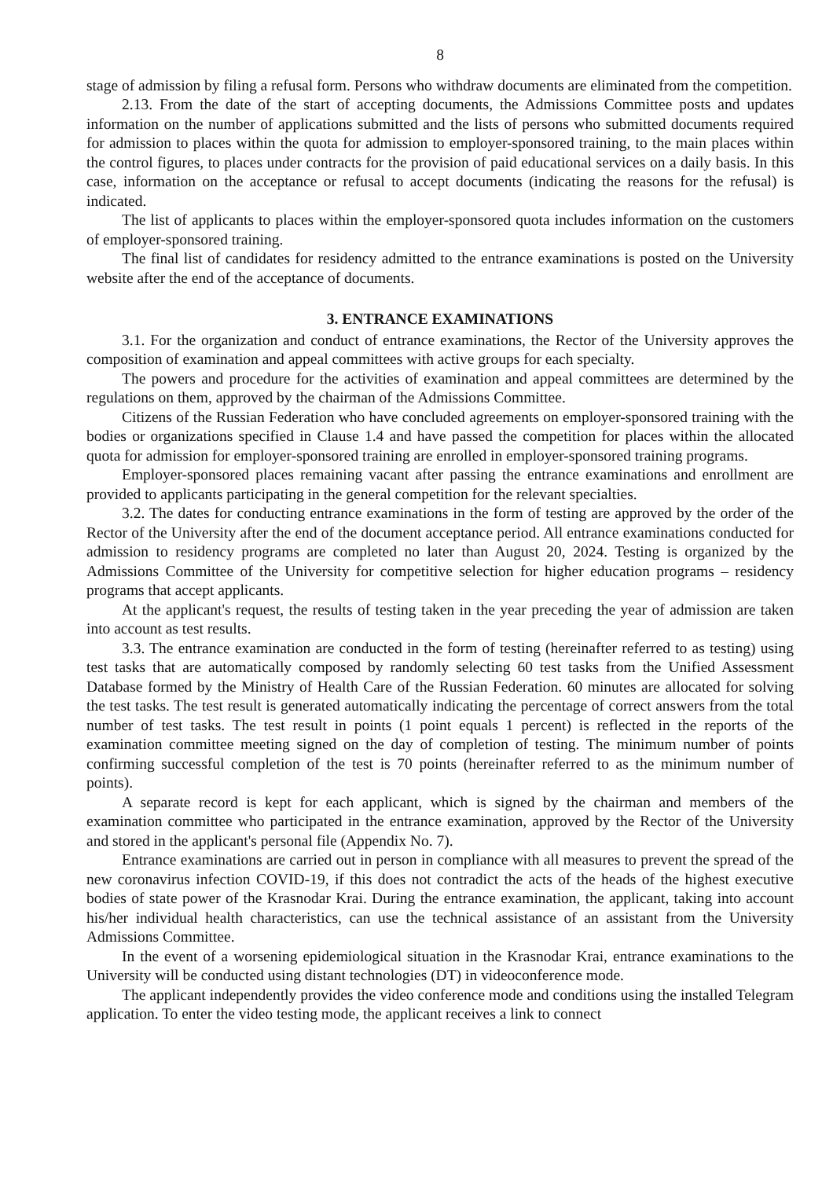8
stage of admission by filing a refusal form. Persons who withdraw documents are eliminated from the competition.
2.13. From the date of the start of accepting documents, the Admissions Committee posts and updates information on the number of applications submitted and the lists of persons who submitted documents required for admission to places within the quota for admission to employer-sponsored training, to the main places within the control figures, to places under contracts for the provision of paid educational services on a daily basis. In this case, information on the acceptance or refusal to accept documents (indicating the reasons for the refusal) is indicated.
The list of applicants to places within the employer-sponsored quota includes information on the customers of employer-sponsored training.
The final list of candidates for residency admitted to the entrance examinations is posted on the University website after the end of the acceptance of documents.
3. ENTRANCE EXAMINATIONS
3.1. For the organization and conduct of entrance examinations, the Rector of the University approves the composition of examination and appeal committees with active groups for each specialty.
The powers and procedure for the activities of examination and appeal committees are determined by the regulations on them, approved by the chairman of the Admissions Committee.
Citizens of the Russian Federation who have concluded agreements on employer-sponsored training with the bodies or organizations specified in Clause 1.4 and have passed the competition for places within the allocated quota for admission for employer-sponsored training are enrolled in employer-sponsored training programs.
Employer-sponsored places remaining vacant after passing the entrance examinations and enrollment are provided to applicants participating in the general competition for the relevant specialties.
3.2. The dates for conducting entrance examinations in the form of testing are approved by the order of the Rector of the University after the end of the document acceptance period. All entrance examinations conducted for admission to residency programs are completed no later than August 20, 2024. Testing is organized by the Admissions Committee of the University for competitive selection for higher education programs – residency programs that accept applicants.
At the applicant's request, the results of testing taken in the year preceding the year of admission are taken into account as test results.
3.3. The entrance examination are conducted in the form of testing (hereinafter referred to as testing) using test tasks that are automatically composed by randomly selecting 60 test tasks from the Unified Assessment Database formed by the Ministry of Health Care of the Russian Federation. 60 minutes are allocated for solving the test tasks. The test result is generated automatically indicating the percentage of correct answers from the total number of test tasks. The test result in points (1 point equals 1 percent) is reflected in the reports of the examination committee meeting signed on the day of completion of testing. The minimum number of points confirming successful completion of the test is 70 points (hereinafter referred to as the minimum number of points).
A separate record is kept for each applicant, which is signed by the chairman and members of the examination committee who participated in the entrance examination, approved by the Rector of the University and stored in the applicant's personal file (Appendix No. 7).
Entrance examinations are carried out in person in compliance with all measures to prevent the spread of the new coronavirus infection COVID-19, if this does not contradict the acts of the heads of the highest executive bodies of state power of the Krasnodar Krai. During the entrance examination, the applicant, taking into account his/her individual health characteristics, can use the technical assistance of an assistant from the University Admissions Committee.
In the event of a worsening epidemiological situation in the Krasnodar Krai, entrance examinations to the University will be conducted using distant technologies (DT) in videoconference mode.
The applicant independently provides the video conference mode and conditions using the installed Telegram application. To enter the video testing mode, the applicant receives a link to connect